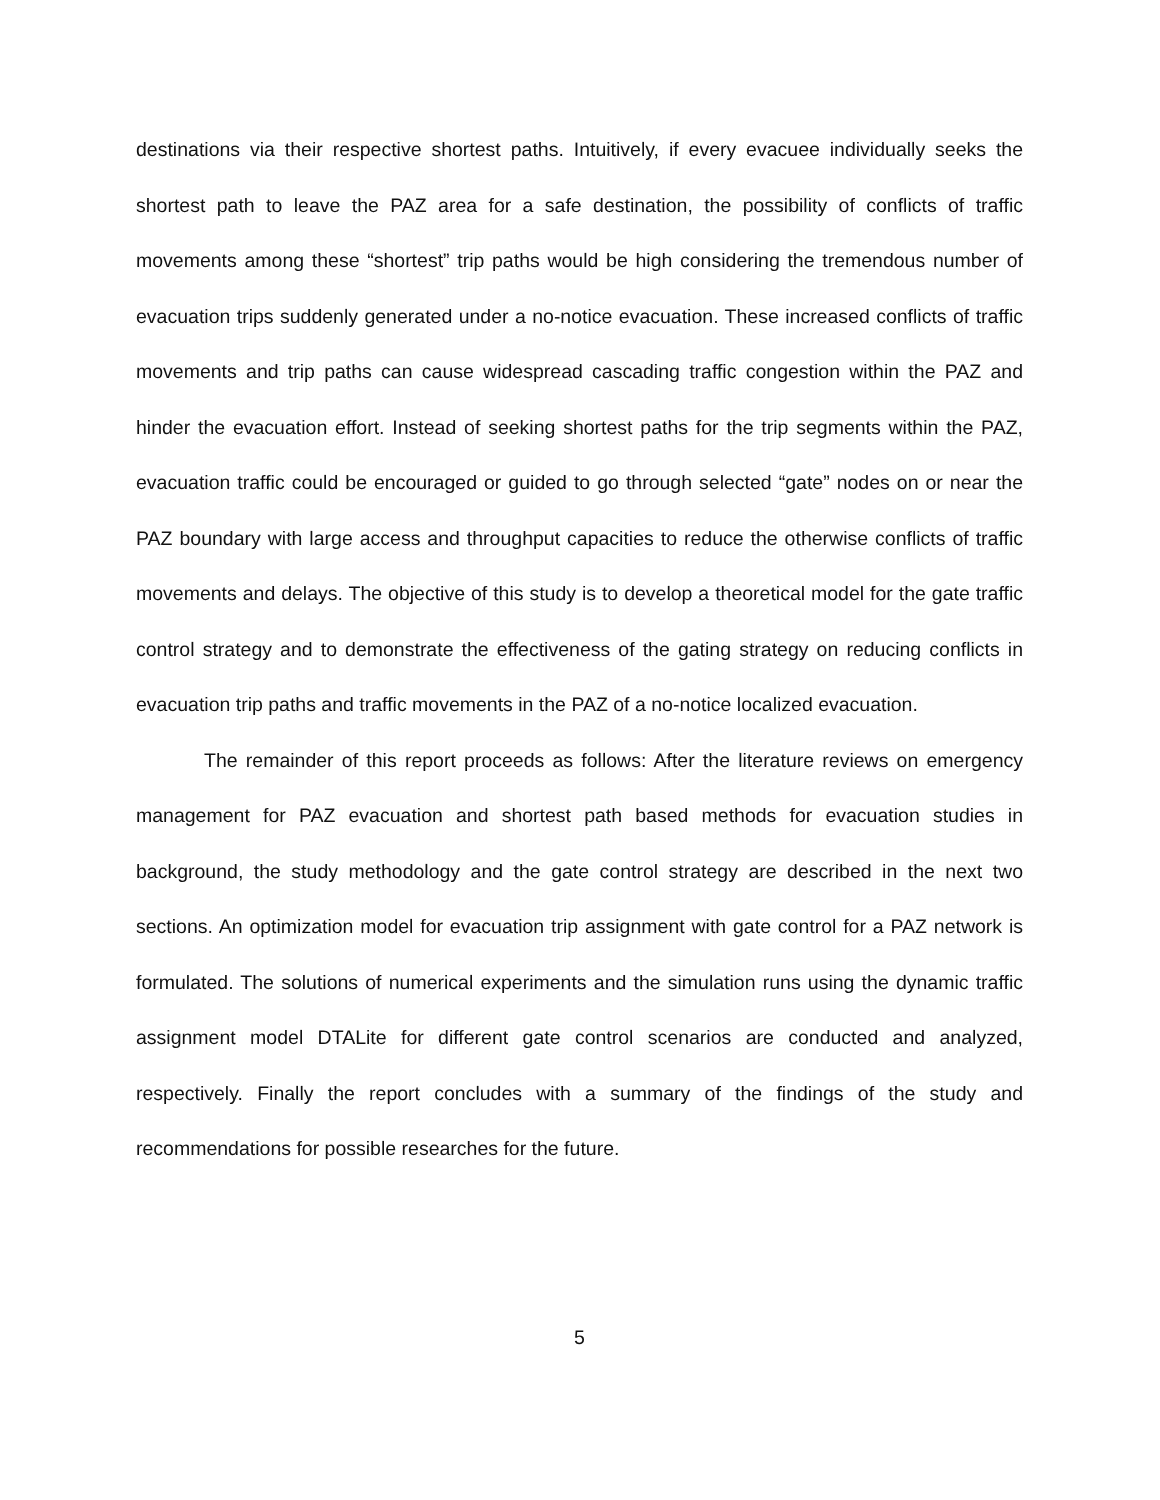destinations via their respective shortest paths. Intuitively, if every evacuee individually seeks the shortest path to leave the PAZ area for a safe destination, the possibility of conflicts of traffic movements among these “shortest” trip paths would be high considering the tremendous number of evacuation trips suddenly generated under a no-notice evacuation. These increased conflicts of traffic movements and trip paths can cause widespread cascading traffic congestion within the PAZ and hinder the evacuation effort. Instead of seeking shortest paths for the trip segments within the PAZ, evacuation traffic could be encouraged or guided to go through selected “gate” nodes on or near the PAZ boundary with large access and throughput capacities to reduce the otherwise conflicts of traffic movements and delays. The objective of this study is to develop a theoretical model for the gate traffic control strategy and to demonstrate the effectiveness of the gating strategy on reducing conflicts in evacuation trip paths and traffic movements in the PAZ of a no-notice localized evacuation.
The remainder of this report proceeds as follows: After the literature reviews on emergency management for PAZ evacuation and shortest path based methods for evacuation studies in background, the study methodology and the gate control strategy are described in the next two sections. An optimization model for evacuation trip assignment with gate control for a PAZ network is formulated. The solutions of numerical experiments and the simulation runs using the dynamic traffic assignment model DTALite for different gate control scenarios are conducted and analyzed, respectively. Finally the report concludes with a summary of the findings of the study and recommendations for possible researches for the future.
5